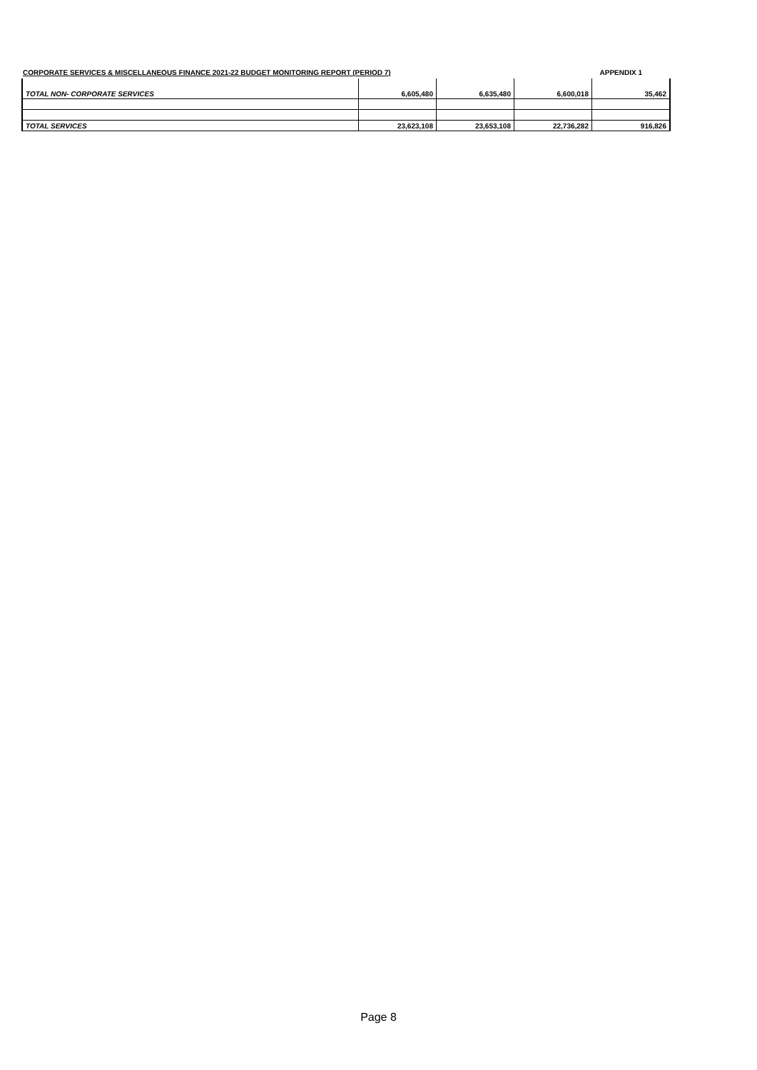CORPORATE SERVICES & MISCELLANEOUS FINANCE 2021-22 BUDGET MONITORING REPORT (PERIOD 7) APPENDIX 1
| TOTAL NON- CORPORATE SERVICES | 6,605,480 | 6,635,480 | 6,600,018 | 35,462 |
| TOTAL SERVICES | 23,623,108 | 23,653,108 | 22,736,282 | 916,826 |
Page 8